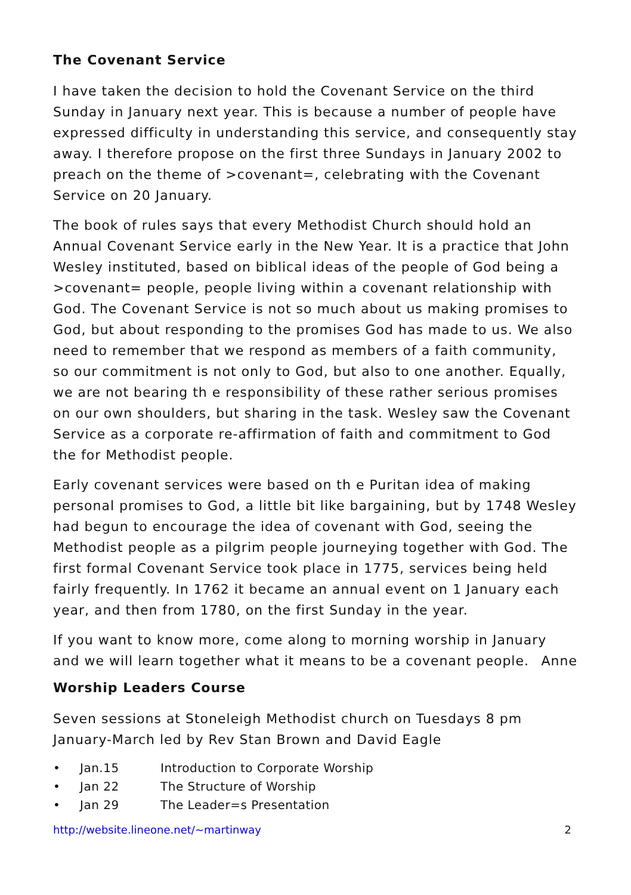The Covenant Service
I have taken the decision to hold the Covenant Service on the third Sunday in January next year. This is because a number of people have expressed difficulty in understanding this service, and consequently stay away. I therefore propose on the first three Sundays in January 2002 to preach on the theme of >covenant=, celebrating with the Covenant Service on 20 January.
The book of rules says that every Methodist Church should hold an Annual Covenant Service early in the New Year. It is a practice that John Wesley instituted, based on biblical ideas of the people of God being a >covenant= people, people living within a covenant relationship with God. The Covenant Service is not so much about us making promises to God, but about responding to the promises God has made to us. We also need to remember that we respond as members of a faith community, so our commitment is not only to God, but also to one another. Equally, we are not bearing th e responsibility of these rather serious promises on our own shoulders, but sharing in the task. Wesley saw the Covenant Service as a corporate re-affirmation of faith and commitment to God the for Methodist people.
Early covenant services were based on th e Puritan idea of making personal promises to God, a little bit like bargaining, but by 1748 Wesley had begun to encourage the idea of covenant with God, seeing the Methodist people as a pilgrim people journeying together with God. The first formal Covenant Service took place in 1775, services being held fairly frequently. In 1762 it became an annual event on 1 January each year, and then from 1780, on the first Sunday in the year.
If you want to know more, come along to morning worship in January and we will learn together what it means to be a covenant people. Anne
Worship Leaders Course
Seven sessions at Stoneleigh Methodist church on Tuesdays 8 pm January-March led by Rev Stan Brown and David Eagle
• Jan.15 Introduction to Corporate Worship
• Jan 22 The Structure of Worship
• Jan 29 The Leader=s Presentation
http://website.lineone.net/~martinway 2